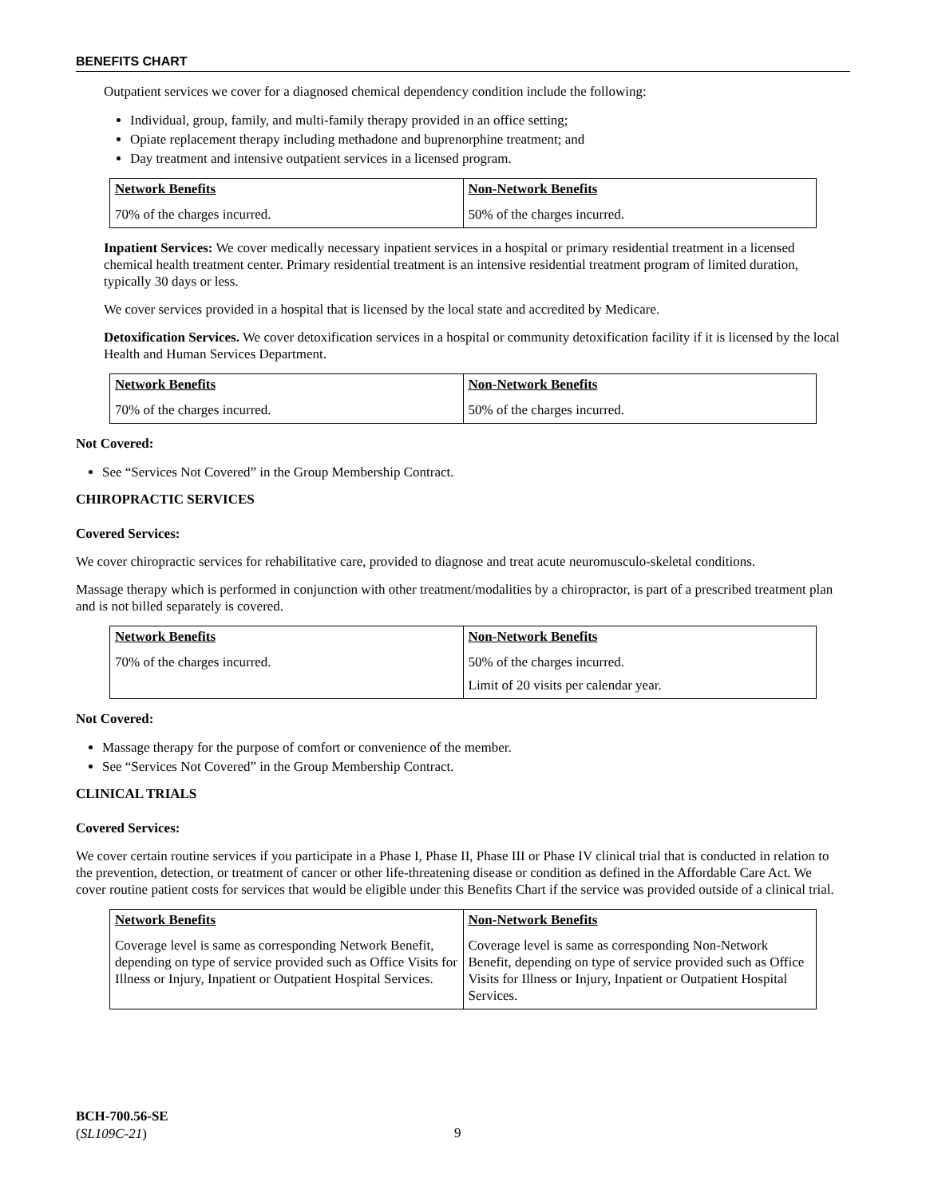BENEFITS CHART
Outpatient services we cover for a diagnosed chemical dependency condition include the following:
Individual, group, family, and multi-family therapy provided in an office setting;
Opiate replacement therapy including methadone and buprenorphine treatment; and
Day treatment and intensive outpatient services in a licensed program.
| Network Benefits | Non-Network Benefits |
| --- | --- |
| 70% of the charges incurred. | 50% of the charges incurred. |
Inpatient Services: We cover medically necessary inpatient services in a hospital or primary residential treatment in a licensed chemical health treatment center. Primary residential treatment is an intensive residential treatment program of limited duration, typically 30 days or less.
We cover services provided in a hospital that is licensed by the local state and accredited by Medicare.
Detoxification Services. We cover detoxification services in a hospital or community detoxification facility if it is licensed by the local Health and Human Services Department.
| Network Benefits | Non-Network Benefits |
| --- | --- |
| 70% of the charges incurred. | 50% of the charges incurred. |
Not Covered:
See “Services Not Covered” in the Group Membership Contract.
CHIROPRACTIC SERVICES
Covered Services:
We cover chiropractic services for rehabilitative care, provided to diagnose and treat acute neuromusculo-skeletal conditions.
Massage therapy which is performed in conjunction with other treatment/modalities by a chiropractor, is part of a prescribed treatment plan and is not billed separately is covered.
| Network Benefits | Non-Network Benefits |
| --- | --- |
| 70% of the charges incurred. | 50% of the charges incurred. Limit of 20 visits per calendar year. |
Not Covered:
Massage therapy for the purpose of comfort or convenience of the member.
See “Services Not Covered” in the Group Membership Contract.
CLINICAL TRIALS
Covered Services:
We cover certain routine services if you participate in a Phase I, Phase II, Phase III or Phase IV clinical trial that is conducted in relation to the prevention, detection, or treatment of cancer or other life-threatening disease or condition as defined in the Affordable Care Act. We cover routine patient costs for services that would be eligible under this Benefits Chart if the service was provided outside of a clinical trial.
| Network Benefits | Non-Network Benefits |
| --- | --- |
| Coverage level is same as corresponding Network Benefit, depending on type of service provided such as Office Visits for Illness or Injury, Inpatient or Outpatient Hospital Services. | Coverage level is same as corresponding Non-Network Benefit, depending on type of service provided such as Office Visits for Illness or Injury, Inpatient or Outpatient Hospital Services. |
BCH-700.56-SE
(SL109C-21)
9